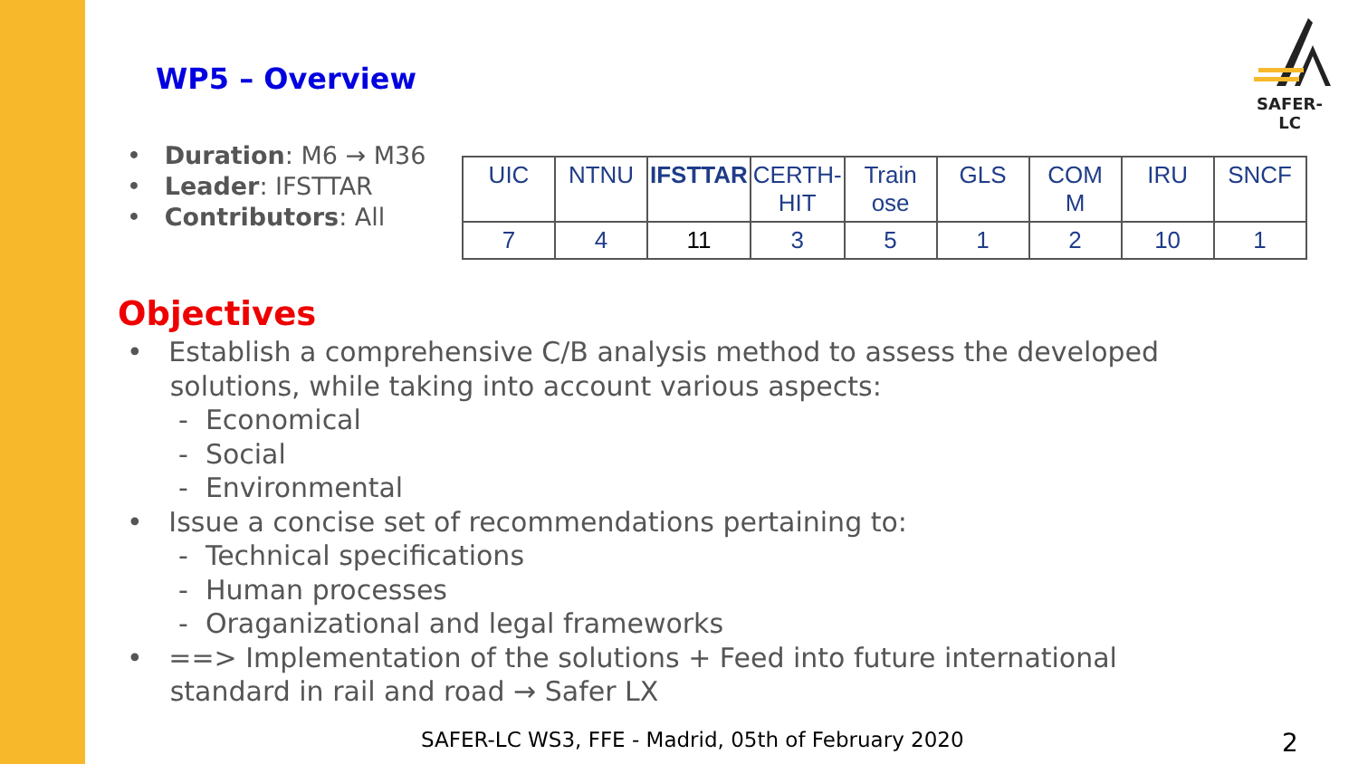SAFER-LC
WP5 – Overview
• Duration: M6 → M36
• Leader: IFSTTAR
• Contributors: All
| UIC | NTNU | IFSTTAR | CERTH- HIT | Train ose | GLS | COM M | IRU | SNCF |
| --- | --- | --- | --- | --- | --- | --- | --- | --- |
| 7 | 4 | 11 | 3 | 5 | 1 | 2 | 10 | 1 |
Objectives
• Establish a comprehensive C/B analysis method to assess the developed
solutions, while taking into account various aspects:
- Economical
- Social
- Environmental
• Issue a concise set of recommendations pertaining to:
- Technical specifications
- Human processes
- Oraganizational and legal frameworks
• ==> Implementation of the solutions + Feed into future international
standard in rail and road → Safer LX
SAFER-LC WS3, FFE - Madrid, 05th of February 2020
2